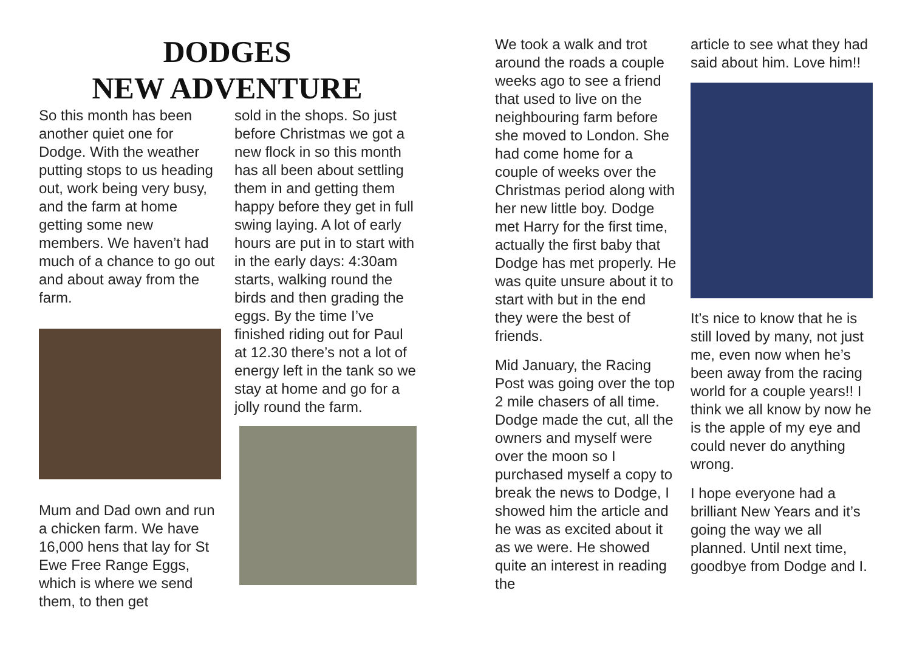DODGES
NEW ADVENTURE
So this month has been another quiet one for Dodge. With the weather putting stops to us heading out, work being very busy, and the farm at home getting some new members. We haven’t had much of a chance to go out and about away from the farm.
Mum and Dad own and run a chicken farm. We have 16,000 hens that lay for St Ewe Free Range Eggs, which is where we send them, to then get
sold in the shops. So just before Christmas we got a new flock in so this month has all been about settling them in and getting them happy before they get in full swing laying. A lot of early hours are put in to start with in the early days: 4:30am starts, walking round the birds and then grading the eggs. By the time I’ve finished riding out for Paul at 12.30 there’s not a lot of energy left in the tank so we stay at home and go for a jolly round the farm.
We took a walk and trot around the roads a couple weeks ago to see a friend that used to live on the neighbouring farm before she moved to London. She had come home for a couple of weeks over the Christmas period along with her new little boy. Dodge met Harry for the first time, actually the first baby that Dodge has met properly. He was quite unsure about it to start with but in the end they were the best of friends.
Mid January, the Racing Post was going over the top 2 mile chasers of all time. Dodge made the cut, all the owners and myself were over the moon so I purchased myself a copy to break the news to Dodge, I showed him the article and he was as excited about it as we were. He showed quite an interest in reading the
article to see what they had said about him. Love him!!
It’s nice to know that he is still loved by many, not just me, even now when he’s been away from the racing world for a couple years!! I think we all know by now he is the apple of my eye and could never do anything wrong.
I hope everyone had a brilliant New Years and it’s going the way we all planned. Until next time, goodbye from Dodge and I.